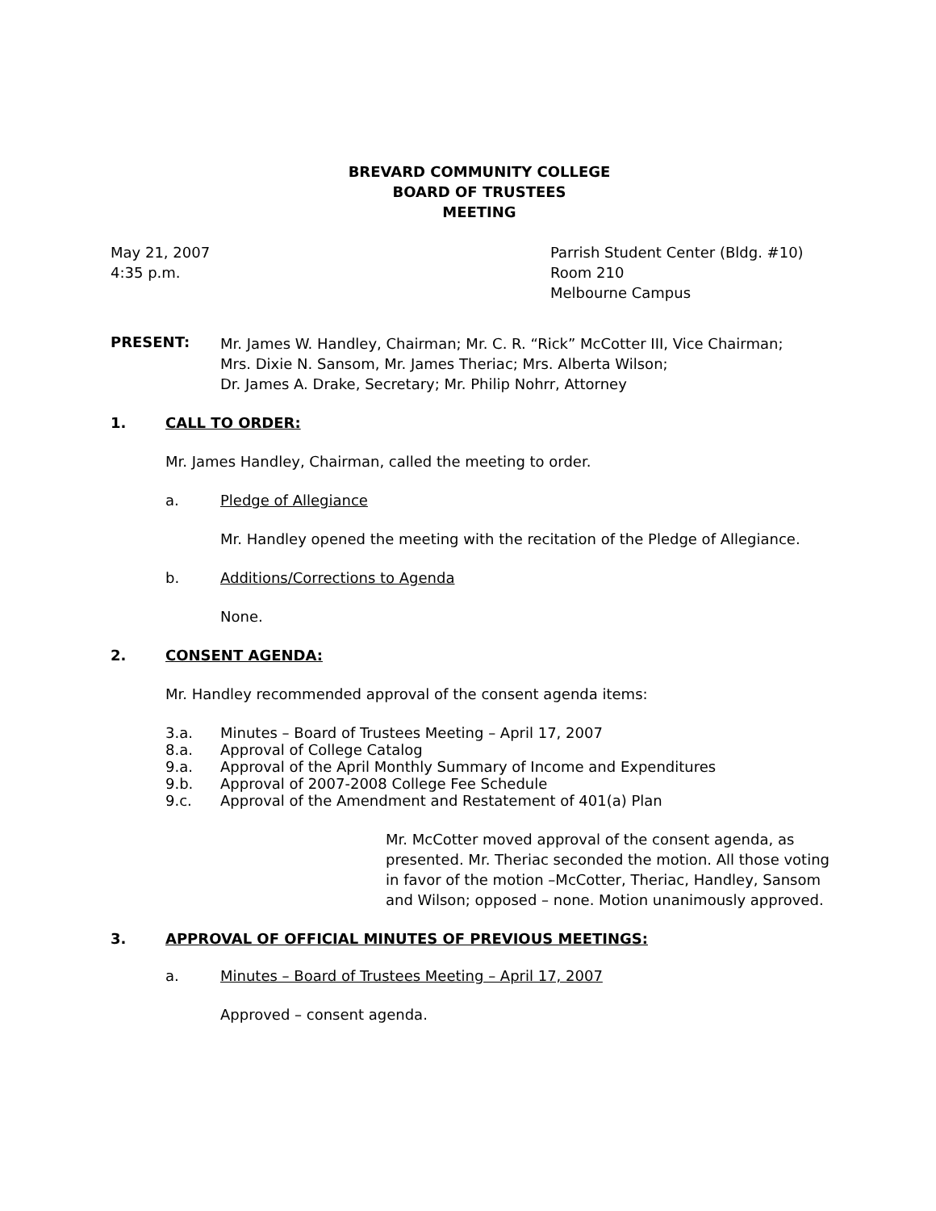BREVARD COMMUNITY COLLEGE
BOARD OF TRUSTEES
MEETING
May 21, 2007
4:35 p.m.
Parrish Student Center (Bldg. #10)
Room 210
Melbourne Campus
PRESENT:
Mr. James W. Handley, Chairman; Mr. C. R. “Rick” McCotter III, Vice Chairman;
Mrs. Dixie N. Sansom, Mr. James Theriac; Mrs. Alberta Wilson;
Dr. James A. Drake, Secretary; Mr. Philip Nohrr, Attorney
1. CALL TO ORDER:
Mr. James Handley, Chairman, called the meeting to order.
a. Pledge of Allegiance
Mr. Handley opened the meeting with the recitation of the Pledge of Allegiance.
b. Additions/Corrections to Agenda
None.
2. CONSENT AGENDA:
Mr. Handley recommended approval of the consent agenda items:
3.a.
Minutes – Board of Trustees Meeting – April 17, 2007
8.a.
Approval of College Catalog
9.a.
Approval of the April Monthly Summary of Income and Expenditures
9.b.
Approval of 2007-2008 College Fee Schedule
9.c.
Approval of the Amendment and Restatement of 401(a) Plan
Mr. McCotter moved approval of the consent agenda, as presented. Mr. Theriac seconded the motion. All those voting in favor of the motion –McCotter, Theriac, Handley, Sansom and Wilson; opposed – none. Motion unanimously approved.
3. APPROVAL OF OFFICIAL MINUTES OF PREVIOUS MEETINGS:
a. Minutes – Board of Trustees Meeting – April 17, 2007
Approved – consent agenda.